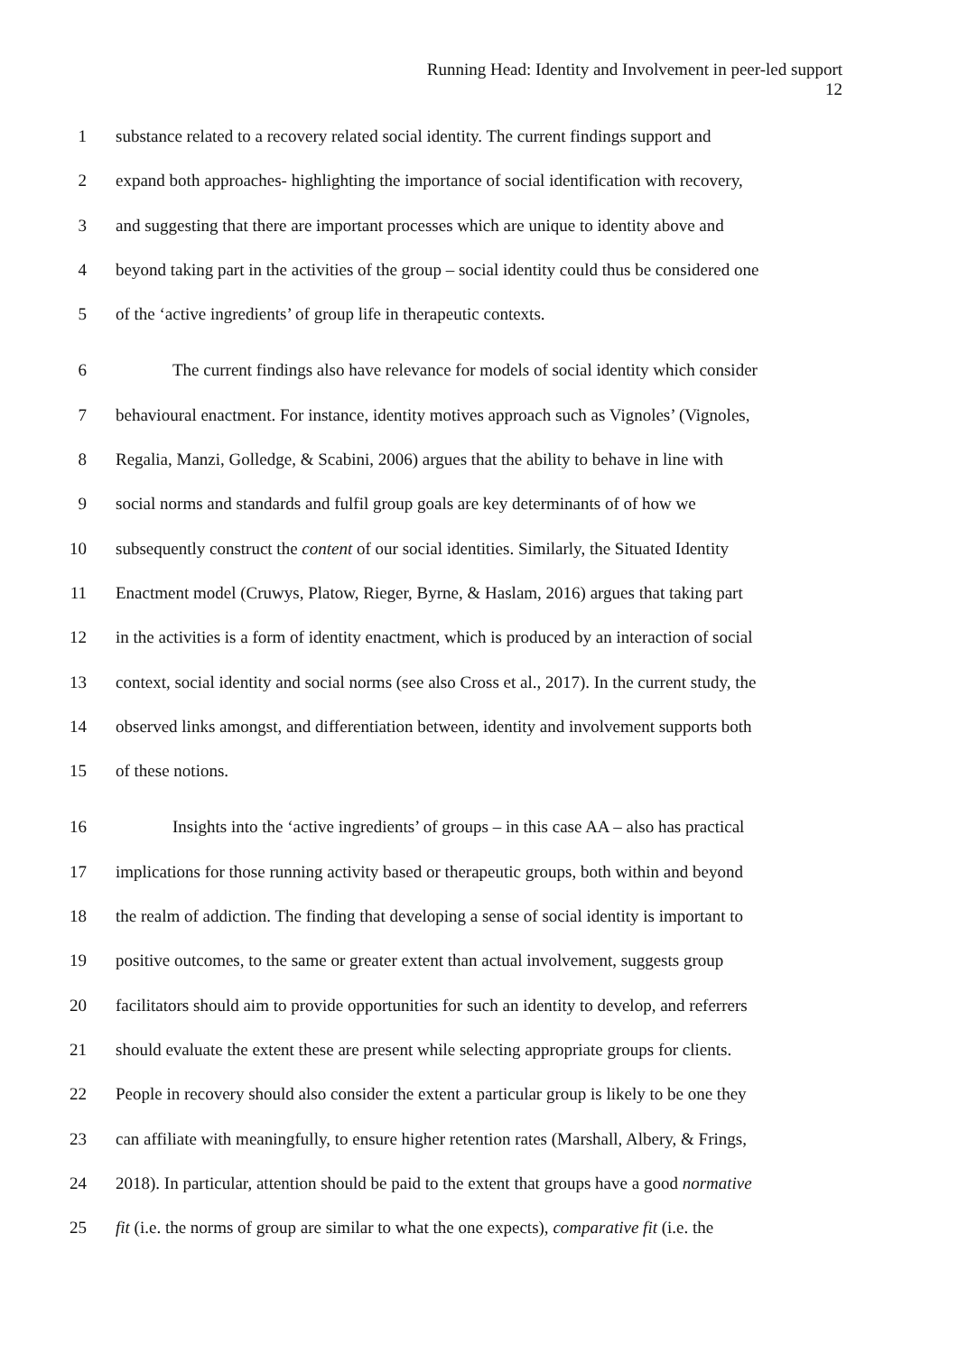Running Head: Identity and Involvement in peer-led support
12
1 substance related to a recovery related social identity. The current findings support and
2 expand both approaches- highlighting the importance of social identification with recovery,
3 and suggesting that there are important processes which are unique to identity above and
4 beyond taking part in the activities of the group – social identity could thus be considered one
5 of the ‘active ingredients’ of group life in therapeutic contexts.
6 The current findings also have relevance for models of social identity which consider
7 behavioural enactment. For instance, identity motives approach such as Vignoles’ (Vignoles,
8 Regalia, Manzi, Golledge, & Scabini, 2006) argues that the ability to behave in line with
9 social norms and standards and fulfil group goals are key determinants of of how we
10 subsequently construct the content of our social identities. Similarly, the Situated Identity
11 Enactment model (Cruwys, Platow, Rieger, Byrne, & Haslam, 2016) argues that taking part
12 in the activities is a form of identity enactment, which is produced by an interaction of social
13 context, social identity and social norms (see also Cross et al., 2017). In the current study, the
14 observed links amongst, and differentiation between, identity and involvement supports both
15 of these notions.
16 Insights into the ‘active ingredients’ of groups – in this case AA – also has practical
17 implications for those running activity based or therapeutic groups, both within and beyond
18 the realm of addiction. The finding that developing a sense of social identity is important to
19 positive outcomes, to the same or greater extent than actual involvement, suggests group
20 facilitators should aim to provide opportunities for such an identity to develop, and referrers
21 should evaluate the extent these are present while selecting appropriate groups for clients.
22 People in recovery should also consider the extent a particular group is likely to be one they
23 can affiliate with meaningfully, to ensure higher retention rates (Marshall, Albery, & Frings,
24 2018). In particular, attention should be paid to the extent that groups have a good normative
25 fit (i.e. the norms of group are similar to what the one expects), comparative fit (i.e. the